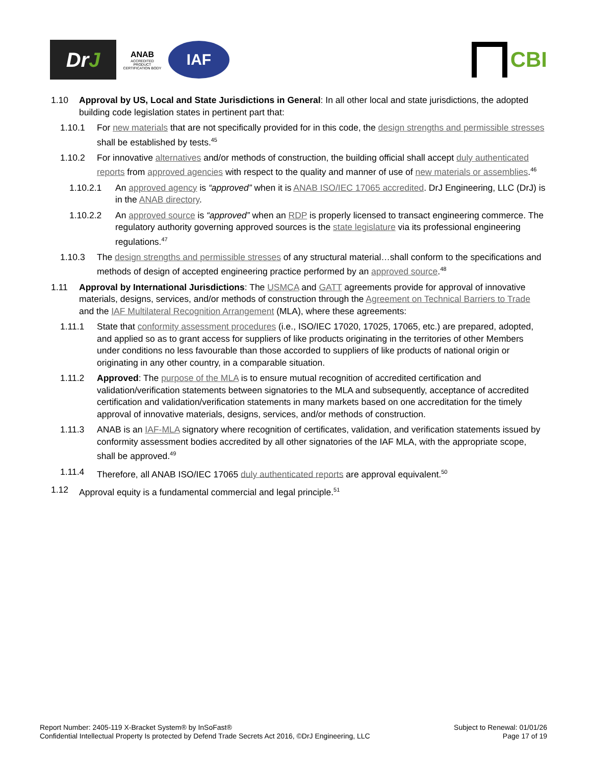Dr J
ANAB
ACCREDITED
PRODUCT CERTIFICATION BODY
IAF
CBI
1.10 Approval by US, Local and State Jurisdictions in General: In all other local and state jurisdictions, the adopted building code legislation states in pertinent part that:
1.10.1 For new materials that are not specifically provided for in this code, the design strengths and permissible stresses shall be established by tests.<sup>45</sup>
1.10.2 For innovative alternatives and/or methods of construction, the building official shall accept duly authenticated reports from approved agencies with respect to the quality and manner of use of new materials or assemblies.<sup>46</sup>
1.10.2.1 An approved agency is “approved” when it is ANAB ISO/IEC 17065 accredited. DrJ Engineering, LLC (DrJ) is in the ANAB directory.
1.10.2.2 An approved source is “approved” when an RDP is properly licensed to transact engineering commerce. The regulatory authority governing approved sources is the state legislature via its professional engineering regulations.<sup>47</sup>
1.10.3 The design strengths and permissible stresses of any structural material…shall conform to the specifications and methods of design of accepted engineering practice performed by an approved source.<sup>48</sup>
1.11 Approval by International Jurisdictions: The USMCA and GATT agreements provide for approval of innovative materials, designs, services, and/or methods of construction through the Agreement on Technical Barriers to Trade and the IAF Multilateral Recognition Arrangement (MLA), where these agreements:
1.11.1 State that conformity assessment procedures (i.e., ISO/IEC 17020, 17025, 17065, etc.) are prepared, adopted, and applied so as to grant access for suppliers of like products originating in the territories of other Members under conditions no less favourable than those accorded to suppliers of like products of national origin or originating in any other country, in a comparable situation.
1.11.2 Approved: The purpose of the MLA is to ensure mutual recognition of accredited certification and validation/verification statements between signatories to the MLA and subsequently, acceptance of accredited certification and validation/verification statements in many markets based on one accreditation for the timely approval of innovative materials, designs, services, and/or methods of construction.
1.11.3 ANAB is an IAF-MLA signatory where recognition of certificates, validation, and verification statements issued by conformity assessment bodies accredited by all other signatories of the IAF MLA, with the appropriate scope, shall be approved.<sup>49</sup>
1.11.4 Therefore, all ANAB ISO/IEC 17065 duly authenticated reports are approval equivalent.<sup>50</sup>
1.12 Approval equity is a fundamental commercial and legal principle.<sup>51</sup>
Report Number: 2405-119 X-Bracket System® by InSoFast®
Confidential Intellectual Property Is protected by Defend Trade Secrets Act 2016, ©DrJ Engineering, LLC
Subject to Renewal: 01/01/26
Page 17 of 19